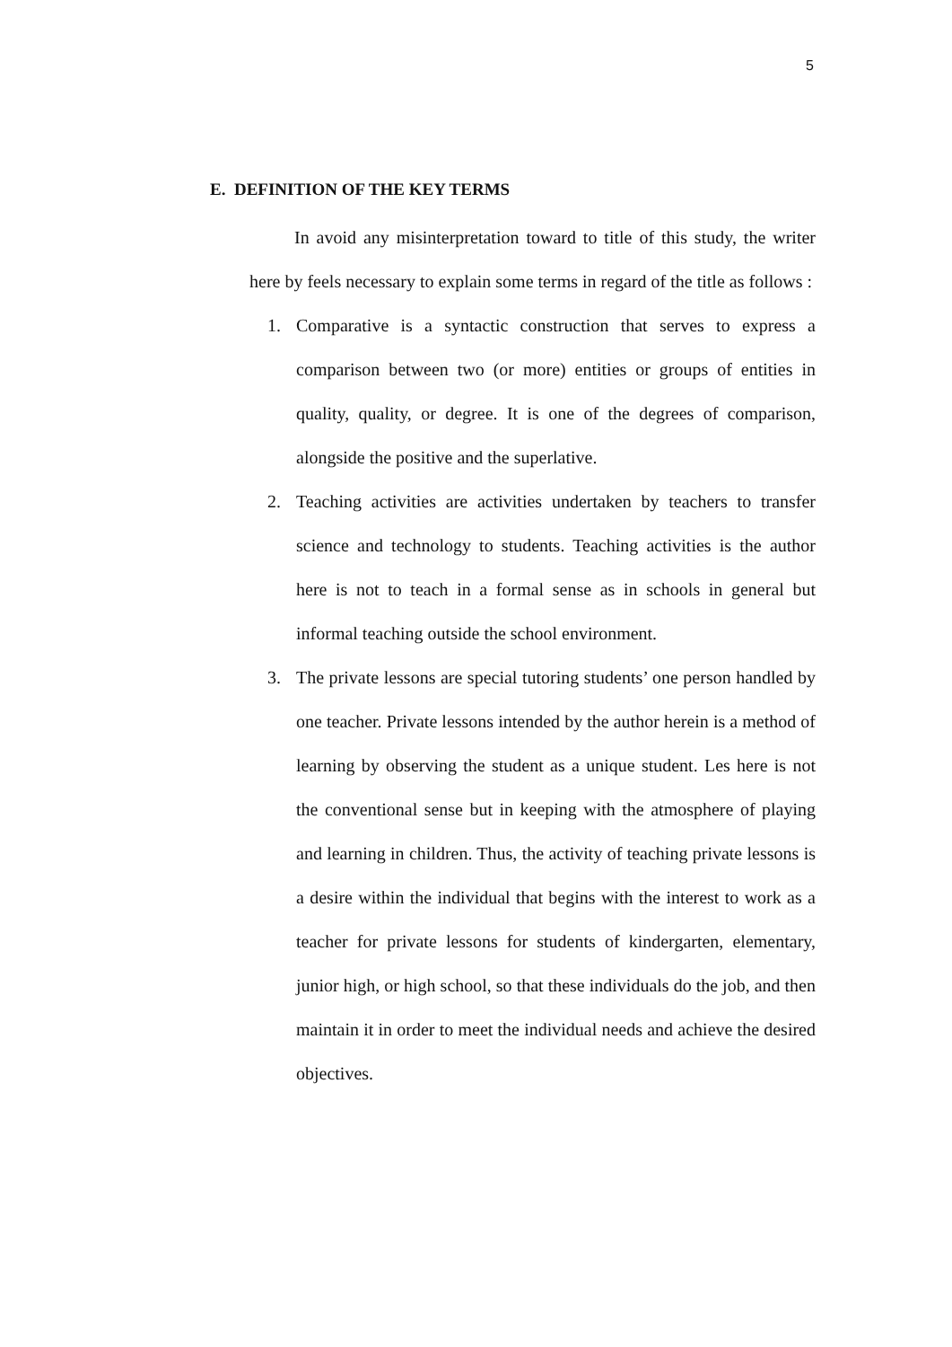5
E. DEFINITION OF THE KEY TERMS
In avoid any misinterpretation toward to title of this study, the writer here by feels necessary to explain some terms in regard of the title as follows :
1. Comparative is a syntactic construction that serves to express a comparison between two (or more) entities or groups of entities in quality, quality, or degree. It is one of the degrees of comparison, alongside the positive and the superlative.
2. Teaching activities are activities undertaken by teachers to transfer science and technology to students. Teaching activities is the author here is not to teach in a formal sense as in schools in general but informal teaching outside the school environment.
3. The private lessons are special tutoring students’ one person handled by one teacher. Private lessons intended by the author herein is a method of learning by observing the student as a unique student. Les here is not the conventional sense but in keeping with the atmosphere of playing and learning in children. Thus, the activity of teaching private lessons is a desire within the individual that begins with the interest to work as a teacher for private lessons for students of kindergarten, elementary, junior high, or high school, so that these individuals do the job, and then maintain it in order to meet the individual needs and achieve the desired objectives.